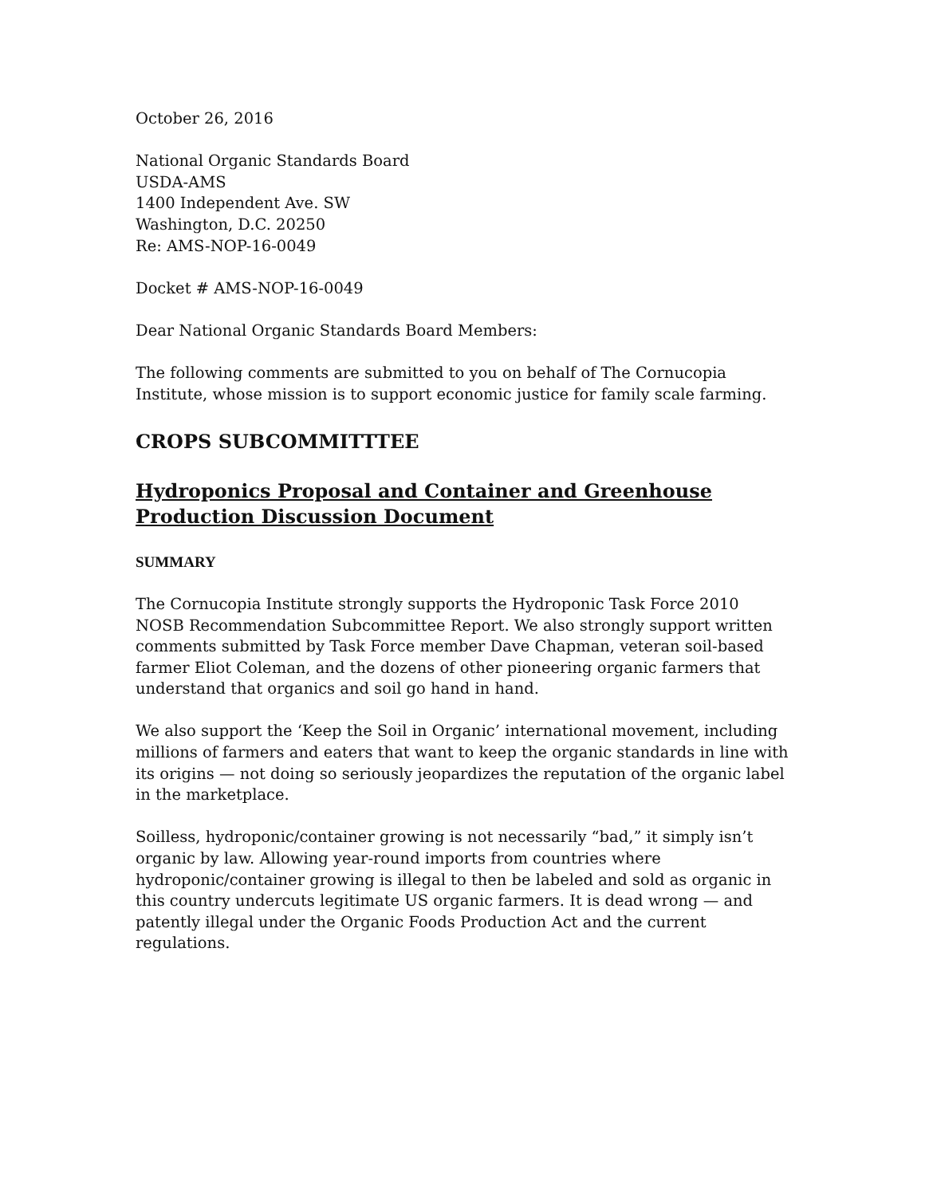October 26, 2016
National Organic Standards Board
USDA-AMS
1400 Independent Ave. SW
Washington, D.C. 20250
Re: AMS-NOP-16-0049
Docket # AMS-NOP-16-0049
Dear National Organic Standards Board Members:
The following comments are submitted to you on behalf of The Cornucopia Institute, whose mission is to support economic justice for family scale farming.
CROPS SUBCOMMITTTEE
Hydroponics Proposal and Container and Greenhouse Production Discussion Document
SUMMARY
The Cornucopia Institute strongly supports the Hydroponic Task Force 2010 NOSB Recommendation Subcommittee Report. We also strongly support written comments submitted by Task Force member Dave Chapman, veteran soil-based farmer Eliot Coleman, and the dozens of other pioneering organic farmers that understand that organics and soil go hand in hand.
We also support the ‘Keep the Soil in Organic’ international movement, including millions of farmers and eaters that want to keep the organic standards in line with its origins — not doing so seriously jeopardizes the reputation of the organic label in the marketplace.
Soilless, hydroponic/container growing is not necessarily “bad,” it simply isn’t organic by law. Allowing year-round imports from countries where hydroponic/container growing is illegal to then be labeled and sold as organic in this country undercuts legitimate US organic farmers. It is dead wrong — and patently illegal under the Organic Foods Production Act and the current regulations.